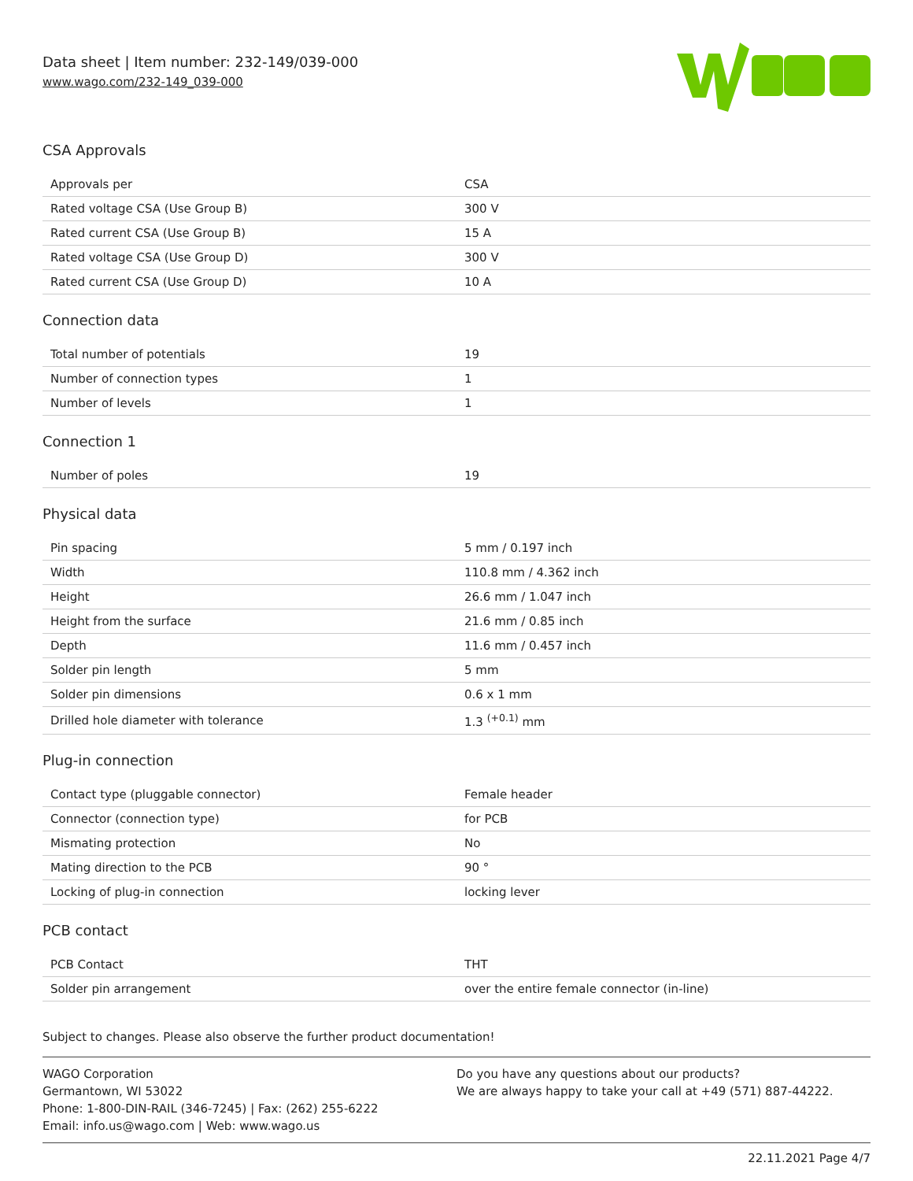Data sheet | Item number: 232-149/039-000
www.wago.com/232-149_039-000
CSA Approvals
| Approvals per | CSA |
| Rated voltage CSA (Use Group B) | 300 V |
| Rated current CSA (Use Group B) | 15 A |
| Rated voltage CSA (Use Group D) | 300 V |
| Rated current CSA (Use Group D) | 10 A |
Connection data
| Total number of potentials | 19 |
| Number of connection types | 1 |
| Number of levels | 1 |
Connection 1
| Number of poles | 19 |
Physical data
| Pin spacing | 5 mm / 0.197 inch |
| Width | 110.8 mm / 4.362 inch |
| Height | 26.6 mm / 1.047 inch |
| Height from the surface | 21.6 mm / 0.85 inch |
| Depth | 11.6 mm / 0.457 inch |
| Solder pin length | 5 mm |
| Solder pin dimensions | 0.6 x 1 mm |
| Drilled hole diameter with tolerance | 1.3 <sup>(+0.1)</sup> mm |
Plug-in connection
| Contact type (pluggable connector) | Female header |
| Connector (connection type) | for PCB |
| Mismating protection | No |
| Mating direction to the PCB | 90 ° |
| Locking of plug-in connection | locking lever |
PCB contact
| PCB Contact | THT |
| Solder pin arrangement | over the entire female connector (in-line) |
Subject to changes. Please also observe the further product documentation!
WAGO Corporation
Germantown, WI 53022
Phone: 1-800-DIN-RAIL (346-7245) | Fax: (262) 255-6222
Email: info.us@wago.com | Web: www.wago.us
Do you have any questions about our products?
We are always happy to take your call at +49 (571) 887-44222.
22.11.2021 Page 4/7